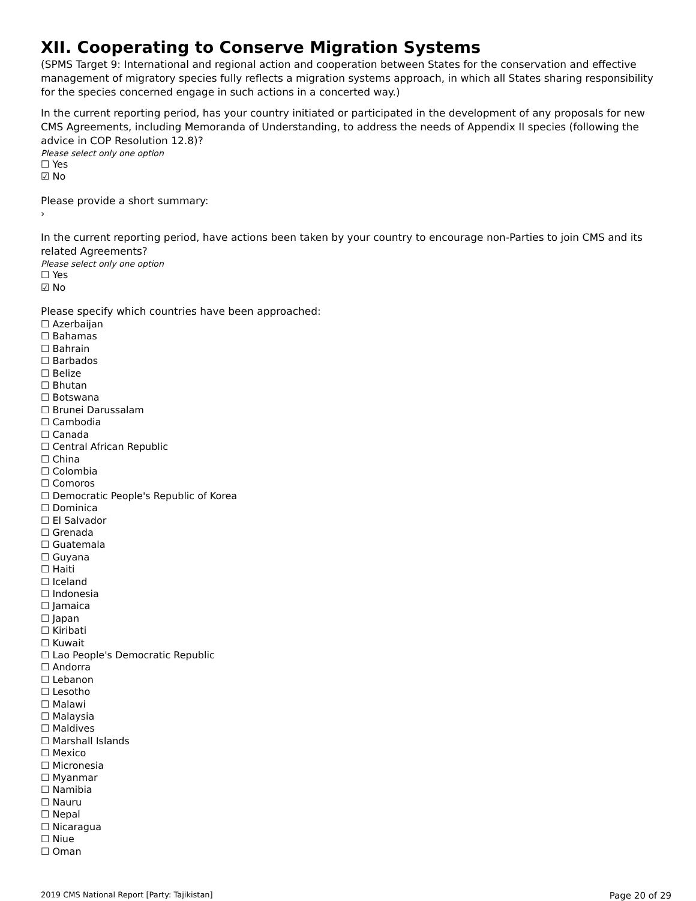XII. Cooperating to Conserve Migration Systems
(SPMS Target 9: International and regional action and cooperation between States for the conservation and effective management of migratory species fully reflects a migration systems approach, in which all States sharing responsibility for the species concerned engage in such actions in a concerted way.)
In the current reporting period, has your country initiated or participated in the development of any proposals for new CMS Agreements, including Memoranda of Understanding, to address the needs of Appendix II species (following the advice in COP Resolution 12.8)?
Please select only one option
☐ Yes
☑ No
Please provide a short summary:
›
In the current reporting period, have actions been taken by your country to encourage non-Parties to join CMS and its related Agreements?
Please select only one option
☐ Yes
☑ No
Please specify which countries have been approached:
☐ Azerbaijan
☐ Bahamas
☐ Bahrain
☐ Barbados
☐ Belize
☐ Bhutan
☐ Botswana
☐ Brunei Darussalam
☐ Cambodia
☐ Canada
☐ Central African Republic
☐ China
☐ Colombia
☐ Comoros
☐ Democratic People's Republic of Korea
☐ Dominica
☐ El Salvador
☐ Grenada
☐ Guatemala
☐ Guyana
☐ Haiti
☐ Iceland
☐ Indonesia
☐ Jamaica
☐ Japan
☐ Kiribati
☐ Kuwait
☐ Lao People's Democratic Republic
☐ Andorra
☐ Lebanon
☐ Lesotho
☐ Malawi
☐ Malaysia
☐ Maldives
☐ Marshall Islands
☐ Mexico
☐ Micronesia
☐ Myanmar
☐ Namibia
☐ Nauru
☐ Nepal
☐ Nicaragua
☐ Niue
☐ Oman
2019 CMS National Report [Party: Tajikistan] Page 20 of 29